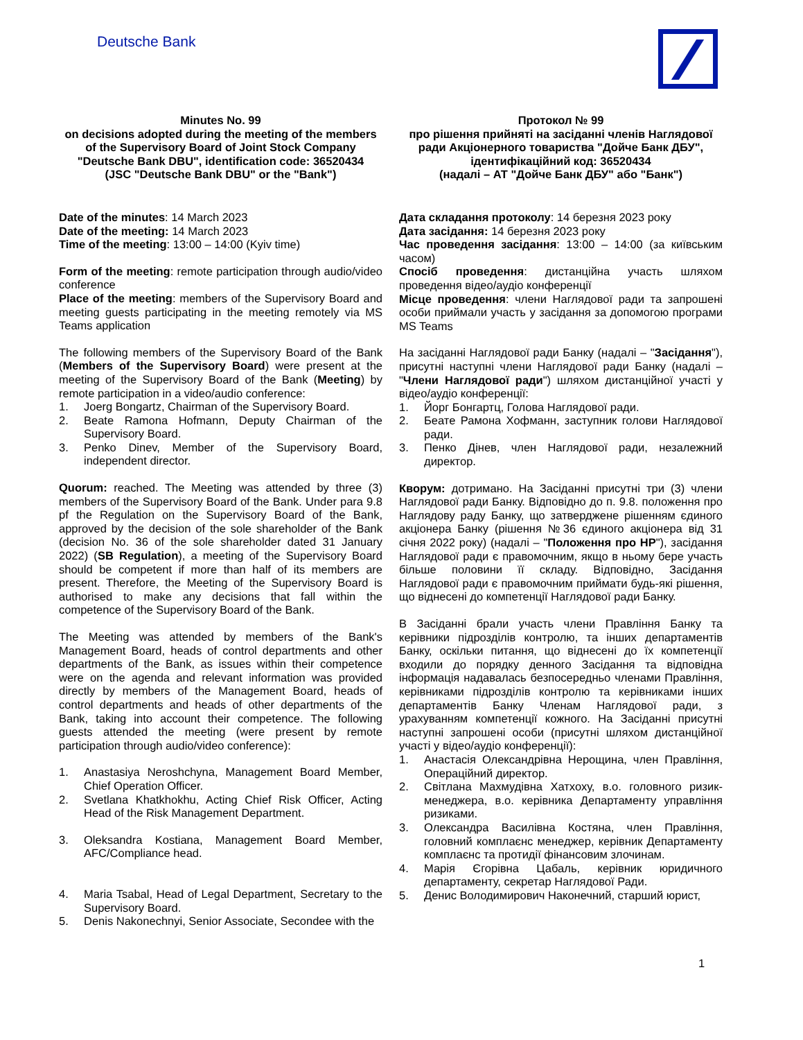Deutsche Bank
Minutes No. 99
on decisions adopted during the meeting of the members of the Supervisory Board of Joint Stock Company "Deutsche Bank DBU", identification code: 36520434
(JSC "Deutsche Bank DBU" or the "Bank")
Date of the minutes: 14 March 2023
Date of the meeting: 14 March 2023
Time of the meeting: 13:00 – 14:00 (Kyiv time)
Form of the meeting: remote participation through audio/video conference
Place of the meeting: members of the Supervisory Board and meeting guests participating in the meeting remotely via MS Teams application
The following members of the Supervisory Board of the Bank (Members of the Supervisory Board) were present at the meeting of the Supervisory Board of the Bank (Meeting) by remote participation in a video/audio conference:
1. Joerg Bongartz, Chairman of the Supervisory Board.
2. Beate Ramona Hofmann, Deputy Chairman of the Supervisory Board.
3. Penko Dinev, Member of the Supervisory Board, independent director.
Quorum: reached. The Meeting was attended by three (3) members of the Supervisory Board of the Bank. Under para 9.8 pf the Regulation on the Supervisory Board of the Bank, approved by the decision of the sole shareholder of the Bank (decision No. 36 of the sole shareholder dated 31 January 2022) (SB Regulation), a meeting of the Supervisory Board should be competent if more than half of its members are present. Therefore, the Meeting of the Supervisory Board is authorised to make any decisions that fall within the competence of the Supervisory Board of the Bank.
The Meeting was attended by members of the Bank's Management Board, heads of control departments and other departments of the Bank, as issues within their competence were on the agenda and relevant information was provided directly by members of the Management Board, heads of control departments and heads of other departments of the Bank, taking into account their competence. The following guests attended the meeting (were present by remote participation through audio/video conference):
1. Anastasiya Neroshchyna, Management Board Member, Chief Operation Officer.
2. Svetlana Khatkhokhu, Acting Chief Risk Officer, Acting Head of the Risk Management Department.
3. Oleksandra Kostiana, Management Board Member, AFC/Compliance head.
4. Maria Tsabal, Head of Legal Department, Secretary to the Supervisory Board.
5. Denis Nakonechnyi, Senior Associate, Secondee with the
Протокол № 99
про рішення прийняті на засіданні членів Наглядової ради Акціонерного товариства "Дойче Банк ДБУ", ідентифікаційний код: 36520434
(надалі – АТ "Дойче Банк ДБУ" або "Банк")
Дата складання протоколу: 14 березня 2023 року
Дата засідання: 14 березня 2023 року
Час проведення засідання: 13:00 – 14:00 (за київським часом)
Спосіб проведення: дистанційна участь шляхом проведення відео/аудіо конференції
Місце проведення: члени Наглядової ради та запрошені особи приймали участь у засідання за допомогою програми MS Teams
На засіданні Наглядової ради Банку (надалі – "Засідання"), присутні наступні члени Наглядової ради Банку (надалі – "Члени Наглядової ради") шляхом дистанційної участі у відео/аудіо конференції:
1. Йорг Бонгартц, Голова Наглядової ради.
2. Беате Рамона Хофманн, заступник голови Наглядової ради.
3. Пенко Дінев, член Наглядової ради, незалежний директор.
Кворум: дотримано. На Засіданні присутні три (3) члени Наглядової ради Банку. Відповідно до п. 9.8. положення про Наглядову раду Банку, що затверджене рішенням єдиного акціонера Банку (рішення №36 єдиного акціонера від 31 січня 2022 року) (надалі – "Положення про НР"), засідання Наглядової ради є правомочним, якщо в ньому бере участь більше половини її складу. Відповідно, Засідання Наглядової ради є правомочним приймати будь-які рішення, що віднесені до компетенції Наглядової ради Банку.
В Засіданні брали участь члени Правління Банку та керівники підрозділів контролю, та інших департаментів Банку, оскільки питання, що віднесені до їх компетенції входили до порядку денного Засідання та відповідна інформація надавалась безпосередньо членами Правління, керівниками підрозділів контролю та керівниками інших департаментів Банку Членам Наглядової ради, з урахуванням компетенції кожного. На Засіданні присутні наступні запрошені особи (присутні шляхом дистанційної участі у відео/аудіо конференції):
1. Анастасія Олександрівна Нерощина, член Правління, Операційний директор.
2. Світлана Махмудівна Хатхоху, в.о. головного ризик-менеджера, в.о. керівника Департаменту управління ризиками.
3. Олександра Василівна Костяна, член Правління, головний комплаєнс менеджер, керівник Департаменту комплаєнс та протидії фінансовим злочинам.
4. Марія Єгорівна Цабаль, керівник юридичного департаменту, секретар Наглядової Ради.
5. Денис Володимирович Наконечний, старший юрист,
1